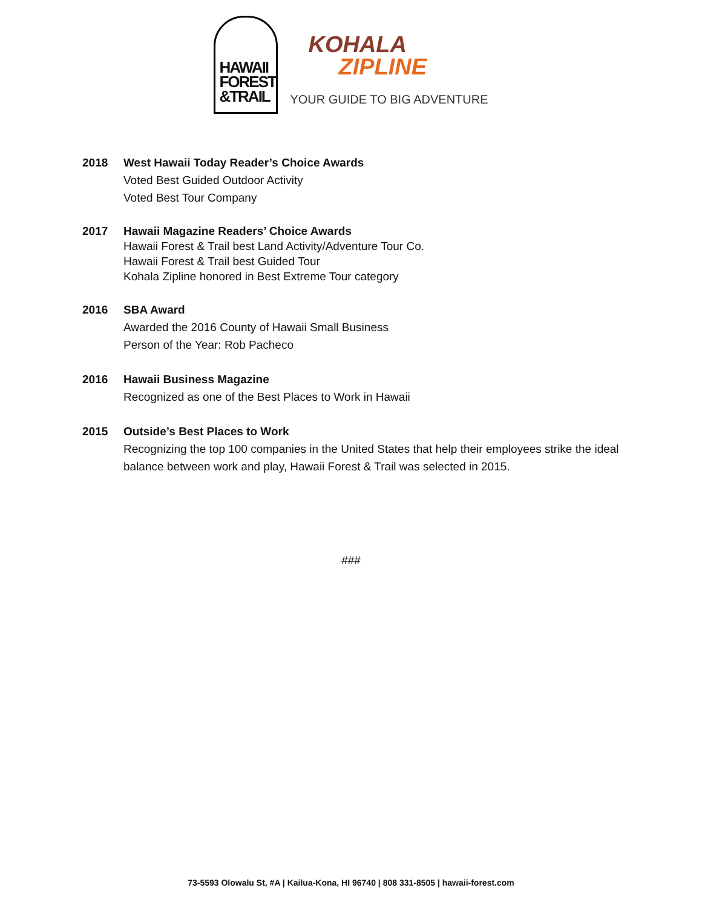HAWAII FOREST &TRAIL
KOHALA
ZIPLINE
YOUR GUIDE TO BIG ADVENTURE
2018 West Hawaii Today Reader’s Choice Awards
Voted Best Guided Outdoor Activity
Voted Best Tour Company
2017 Hawaii Magazine Readers’ Choice Awards
Hawaii Forest & Trail best Land Activity/Adventure Tour Co.
Hawaii Forest & Trail best Guided Tour
Kohala Zipline honored in Best Extreme Tour category
2016 SBA Award
Awarded the 2016 County of Hawaii Small Business
Person of the Year: Rob Pacheco
2016 Hawaii Business Magazine
Recognized as one of the Best Places to Work in Hawaii
2015 Outside’s Best Places to Work
Recognizing the top 100 companies in the United States that help their employees strike the ideal balance between work and play, Hawaii Forest & Trail was selected in 2015.
###
73-5593 Olowalu St, #A | Kailua-Kona, HI 96740 | 808 331-8505 | hawaii-forest.com